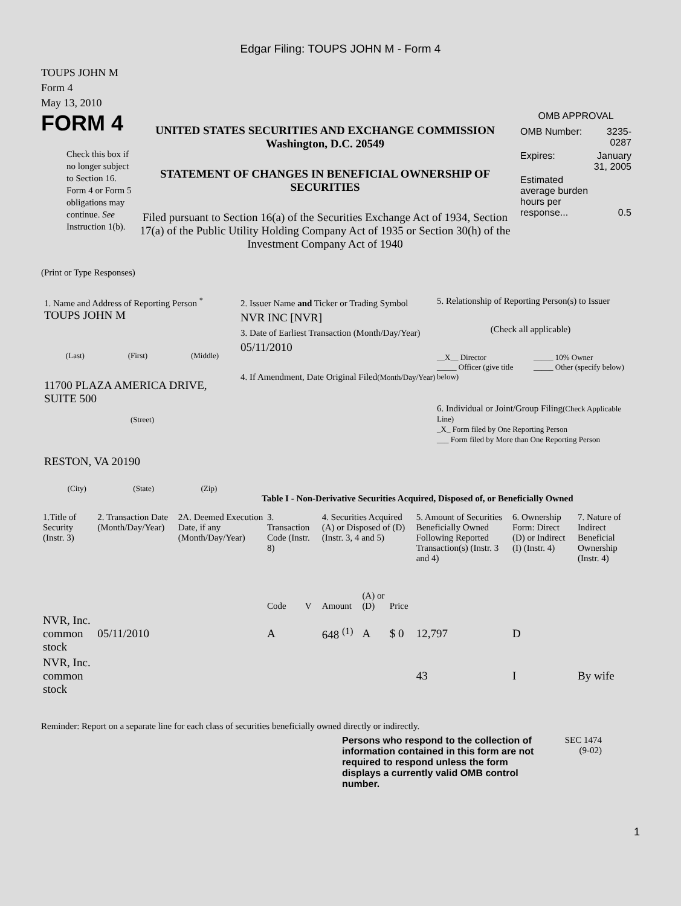Edgar Filing: TOUPS JOHN M - Form 4
TOUPS JOHN M
Form 4
May 13, 2010
FORM 4
Check this box if no longer subject to Section 16. Form 4 or Form 5 obligations may continue. See Instruction 1(b).
UNITED STATES SECURITIES AND EXCHANGE COMMISSION
Washington, D.C. 20549
STATEMENT OF CHANGES IN BENEFICIAL OWNERSHIP OF SECURITIES
Filed pursuant to Section 16(a) of the Securities Exchange Act of 1934, Section 17(a) of the Public Utility Holding Company Act of 1935 or Section 30(h) of the Investment Company Act of 1940
OMB APPROVAL
| OMB Number: | 3235-0287 |
| Expires: | January 31, 2005 |
| Estimated average burden hours per response... | 0.5 |
(Print or Type Responses)
1. Name and Address of Reporting Person <sup>*</sup>
TOUPS JOHN M
(Last) (First) (Middle)
11700 PLAZA AMERICA DRIVE, SUITE 500
(Street)
RESTON, VA 20190
(City) (State) (Zip)
2. Issuer Name and Ticker or Trading Symbol
NVR INC [NVR]
3. Date of Earliest Transaction (Month/Day/Year)
05/11/2010
4. If Amendment, Date Original Filed(Month/Day/Year)
5. Relationship of Reporting Person(s) to Issuer
(Check all applicable)
__X__ Director
_____ Officer (give title below)
_____ 10% Owner
_____ Other (specify below)
6. Individual or Joint/Group Filing(Check Applicable Line)
_X_ Form filed by One Reporting Person
___ Form filed by More than One Reporting Person
Table I - Non-Derivative Securities Acquired, Disposed of, or Beneficially Owned
| 1.Title of Security (Instr. 3) | 2. Transaction Date (Month/Day/Year) | 2A. Deemed Execution Date, if any (Month/Day/Year) | 3. Transaction Code (Instr. 8) | | 4. Securities Acquired (A) or Disposed of (D) (Instr. 3, 4 and 5) | | | 5. Amount of Securities Beneficially Owned Following Reported Transaction(s) (Instr. 3 and 4) | 6. Ownership Form: Direct (D) or Indirect (I) (Instr. 4) | 7. Nature of Indirect Beneficial Ownership (Instr. 4) |
| --- | --- | --- | --- | --- | --- | --- | --- | --- | --- | --- |
| | | | Code | V | Amount | (A) or (D) | Price | | | |
| NVR, Inc. common stock | 05/11/2010 | | A | | 648 <sup>(1)</sup> | A | $ 0 | 12,797 | D | |
| NVR, Inc. common stock | | | | | | | | 43 | I | By wife |
Reminder: Report on a separate line for each class of securities beneficially owned directly or indirectly.
Persons who respond to the collection of information contained in this form are not required to respond unless the form displays a currently valid OMB control number.
SEC 1474
(9-02)
1